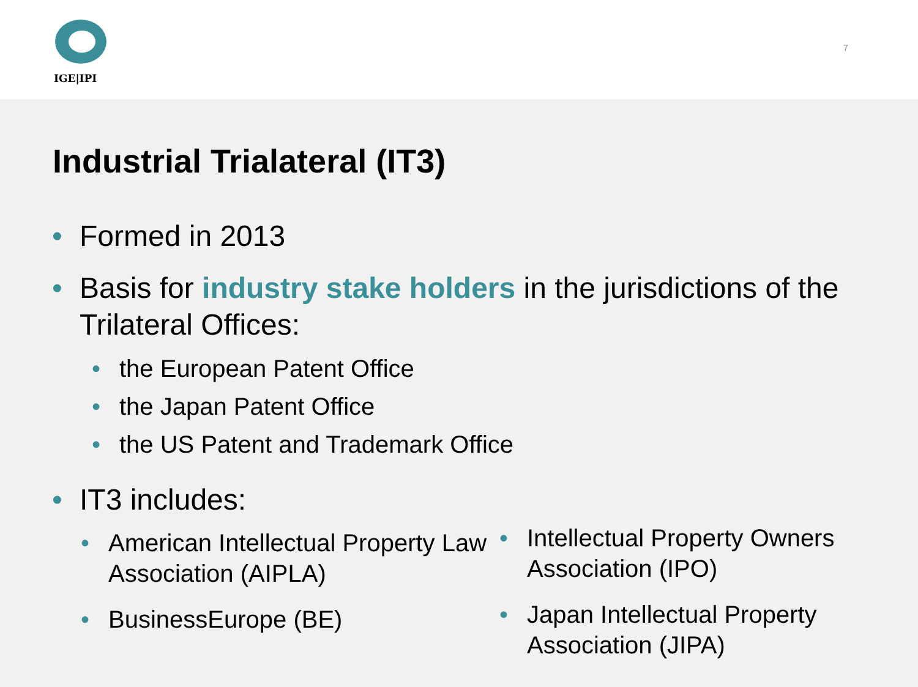IGE|IPI
7
Industrial Trialateral (IT3)
• Formed in 2013
• Basis for industry stake holders in the jurisdictions of the Trilateral Offices:
• the European Patent Office
• the Japan Patent Office
• the US Patent and Trademark Office
• IT3 includes:
• American Intellectual Property Law Association (AIPLA)
• BusinessEurope (BE)
• Intellectual Property Owners Association (IPO)
• Japan Intellectual Property Association (JIPA)